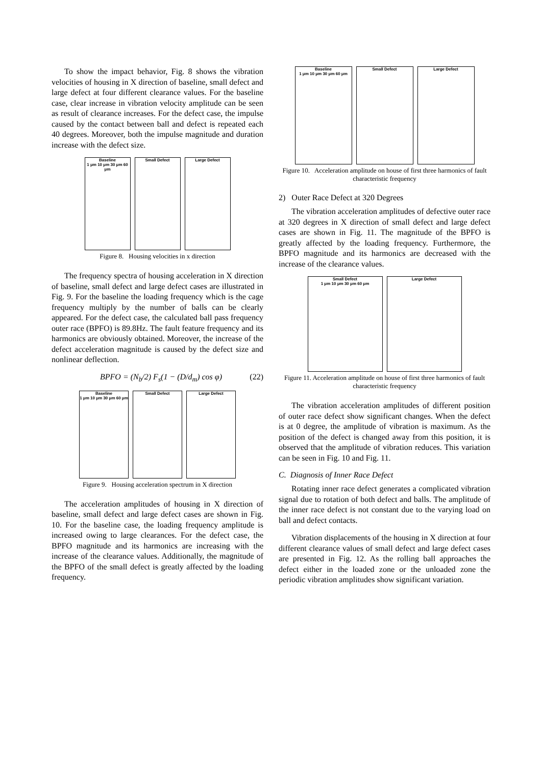To show the impact behavior, Fig. 8 shows the vibration velocities of housing in X direction of baseline, small defect and large defect at four different clearance values. For the baseline case, clear increase in vibration velocity amplitude can be seen as result of clearance increases. For the defect case, the impulse caused by the contact between ball and defect is repeated each 40 degrees. Moreover, both the impulse magnitude and duration increase with the defect size.
Baseline
1 μm 10 μm 30 μm 60 μm
Small Defect Large Defect
Figure 8. Housing velocities in x direction
The frequency spectra of housing acceleration in X direction of baseline, small defect and large defect cases are illustrated in Fig. 9. For the baseline the loading frequency which is the cage frequency multiply by the number of balls can be clearly appeared. For the defect case, the calculated ball pass frequency outer race (BPFO) is 89.8Hz. The fault feature frequency and its harmonics are obviously obtained. Moreover, the increase of the defect acceleration magnitude is caused by the defect size and nonlinear deflection.
BPFO = (N<sub>b</sub>/2) F<sub>s</sub>(1 − (D/d<sub>m</sub>) cos φ) (22)
Baseline
1 μm 10 μm 30 μm 60 μm
Small Defect Large Defect
Figure 9. Housing acceleration spectrum in X direction
The acceleration amplitudes of housing in X direction of baseline, small defect and large defect cases are shown in Fig. 10. For the baseline case, the loading frequency amplitude is increased owing to large clearances. For the defect case, the BPFO magnitude and its harmonics are increasing with the increase of the clearance values. Additionally, the magnitude of the BPFO of the small defect is greatly affected by the loading frequency.
Baseline
1 μm 10 μm 30 μm 60 μm
Small Defect Large Defect
Figure 10. Acceleration amplitude on house of first three harmonics of fault characteristic frequency
2) Outer Race Defect at 320 Degrees
The vibration acceleration amplitudes of defective outer race at 320 degrees in X direction of small defect and large defect cases are shown in Fig. 11. The magnitude of the BPFO is greatly affected by the loading frequency. Furthermore, the BPFO magnitude and its harmonics are decreased with the increase of the clearance values.
Small Defect
1 μm 10 μm 30 μm 60 μm
Large Defect
Figure 11. Acceleration amplitude on house of first three harmonics of fault characteristic frequency
The vibration acceleration amplitudes of different position of outer race defect show significant changes. When the defect is at 0 degree, the amplitude of vibration is maximum. As the position of the defect is changed away from this position, it is observed that the amplitude of vibration reduces. This variation can be seen in Fig. 10 and Fig. 11.
C. Diagnosis of Inner Race Defect
Rotating inner race defect generates a complicated vibration signal due to rotation of both defect and balls. The amplitude of the inner race defect is not constant due to the varying load on ball and defect contacts.
Vibration displacements of the housing in X direction at four different clearance values of small defect and large defect cases are presented in Fig. 12. As the rolling ball approaches the defect either in the loaded zone or the unloaded zone the periodic vibration amplitudes show significant variation.